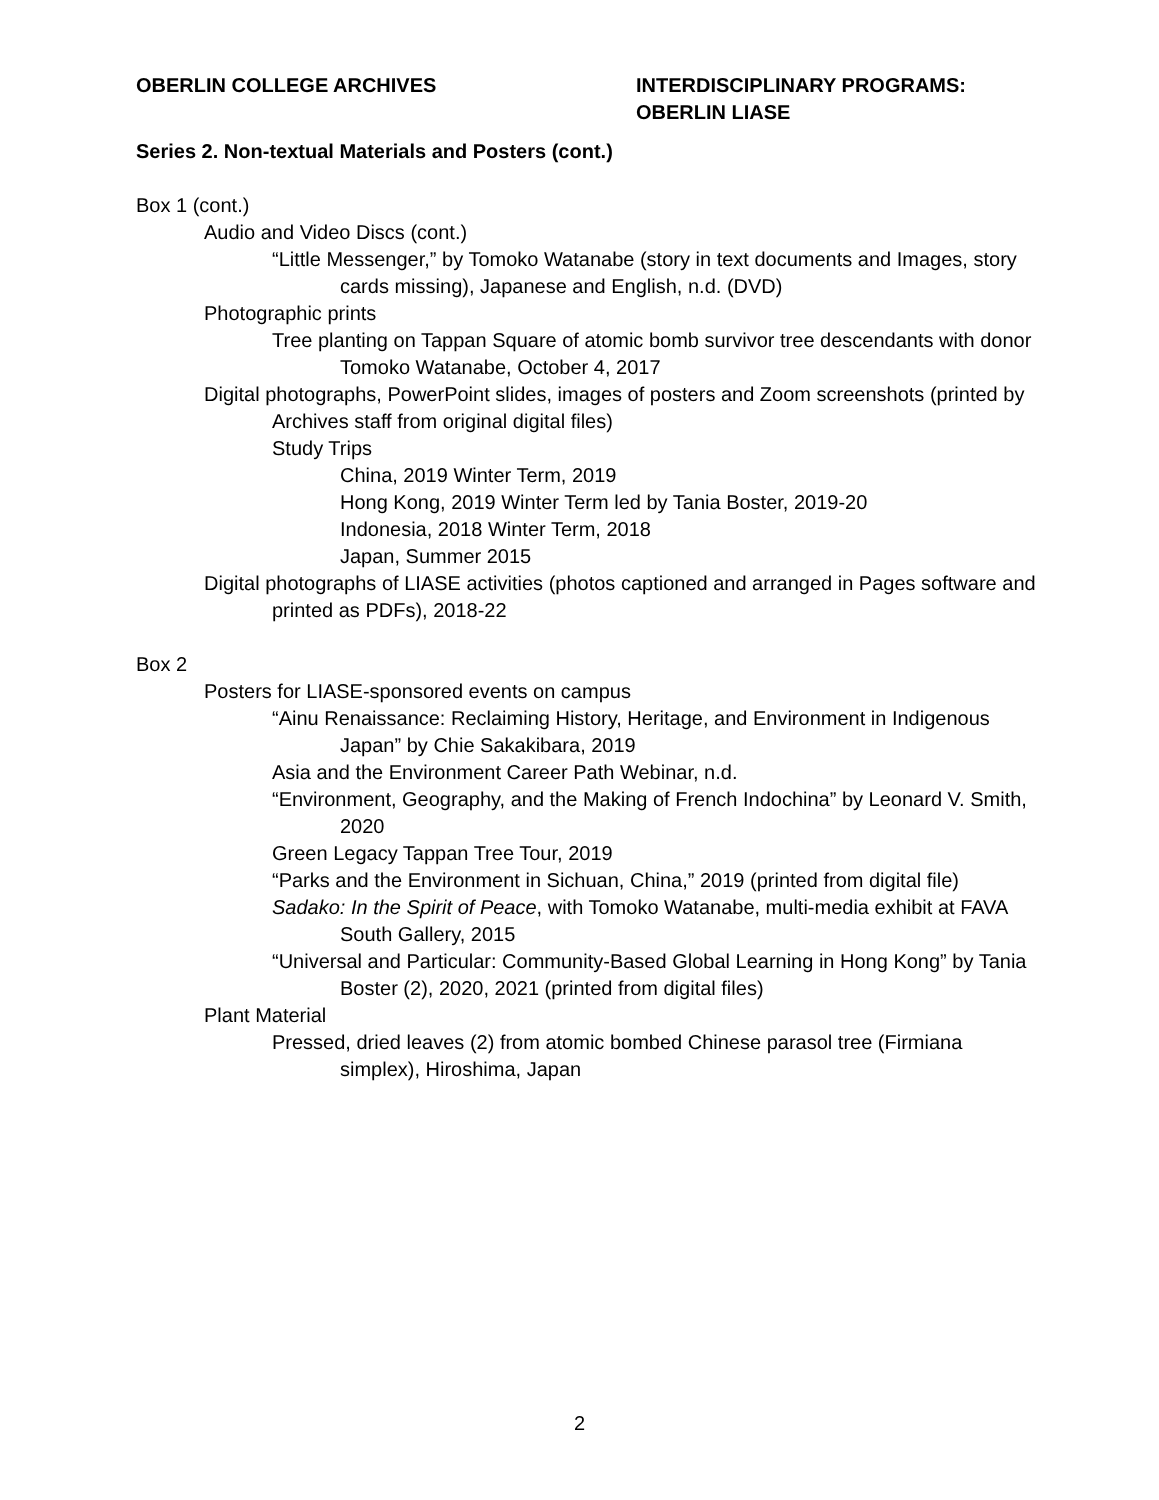OBERLIN COLLEGE ARCHIVES INTERDISCIPLINARY PROGRAMS:
OBERLIN LIASE
Series 2. Non-textual Materials and Posters (cont.)
Box 1 (cont.)
Audio and Video Discs (cont.)
“Little Messenger,” by Tomoko Watanabe (story in text documents and Images, story cards missing), Japanese and English, n.d. (DVD)
Photographic prints
Tree planting on Tappan Square of atomic bomb survivor tree descendants with donor Tomoko Watanabe, October 4, 2017
Digital photographs, PowerPoint slides, images of posters and Zoom screenshots (printed by Archives staff from original digital files)
Study Trips
China, 2019 Winter Term, 2019
Hong Kong, 2019 Winter Term led by Tania Boster, 2019-20
Indonesia, 2018 Winter Term, 2018
Japan, Summer 2015
Digital photographs of LIASE activities (photos captioned and arranged in Pages software and printed as PDFs), 2018-22
Box 2
Posters for LIASE-sponsored events on campus
“Ainu Renaissance: Reclaiming History, Heritage, and Environment in Indigenous Japan” by Chie Sakakibara, 2019
Asia and the Environment Career Path Webinar, n.d.
“Environment, Geography, and the Making of French Indochina” by Leonard V. Smith, 2020
Green Legacy Tappan Tree Tour, 2019
“Parks and the Environment in Sichuan, China,” 2019 (printed from digital file)
Sadako: In the Spirit of Peace, with Tomoko Watanabe, multi-media exhibit at FAVA South Gallery, 2015
“Universal and Particular: Community-Based Global Learning in Hong Kong” by Tania Boster (2), 2020, 2021 (printed from digital files)
Plant Material
Pressed, dried leaves (2) from atomic bombed Chinese parasol tree (Firmiana simplex), Hiroshima, Japan
2